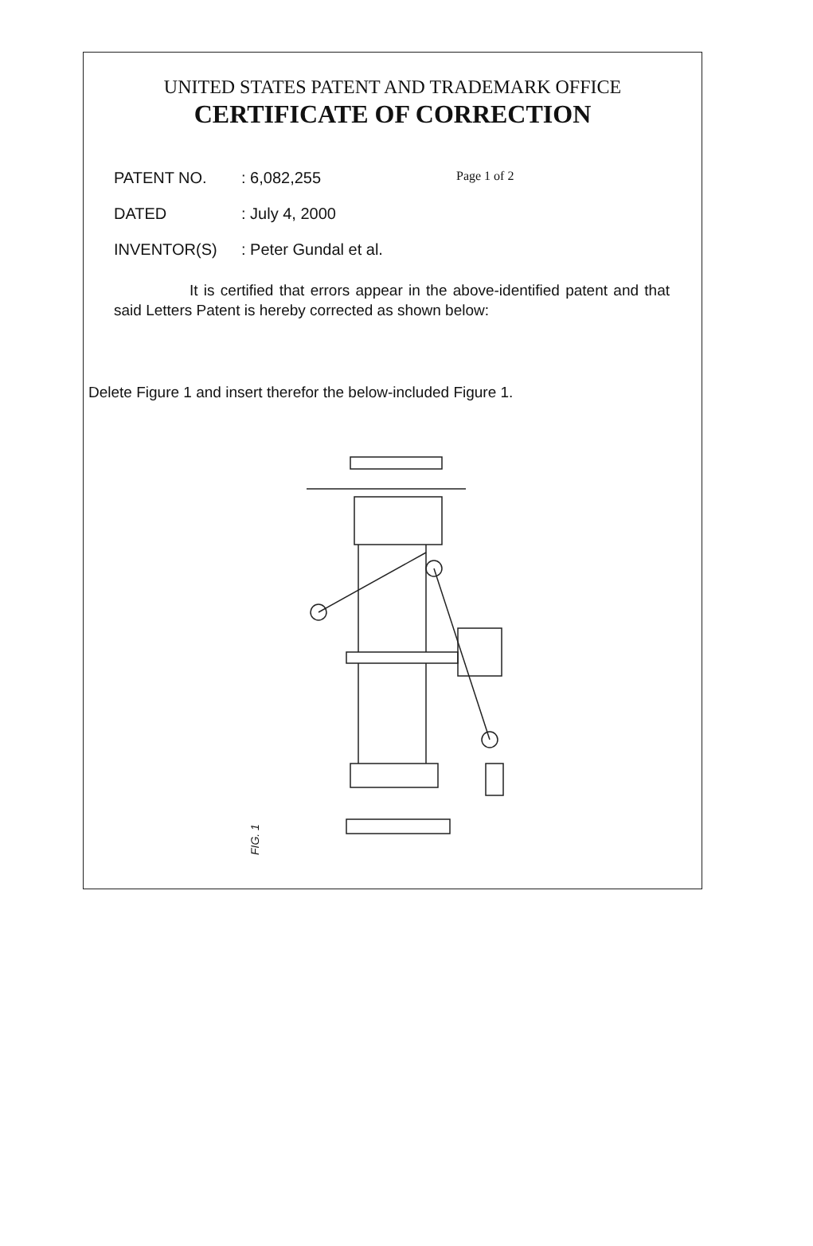UNITED STATES PATENT AND TRADEMARK OFFICE
CERTIFICATE OF CORRECTION
PATENT NO.: 6,082,255 Page 1 of 2
DATED: July 4, 2000
INVENTOR(S): Peter Gundal et al.
It is certified that errors appear in the above-identified patent and that said Letters Patent is hereby corrected as shown below:
Delete Figure 1 and insert therefor the below-included Figure 1.
FIG. 1